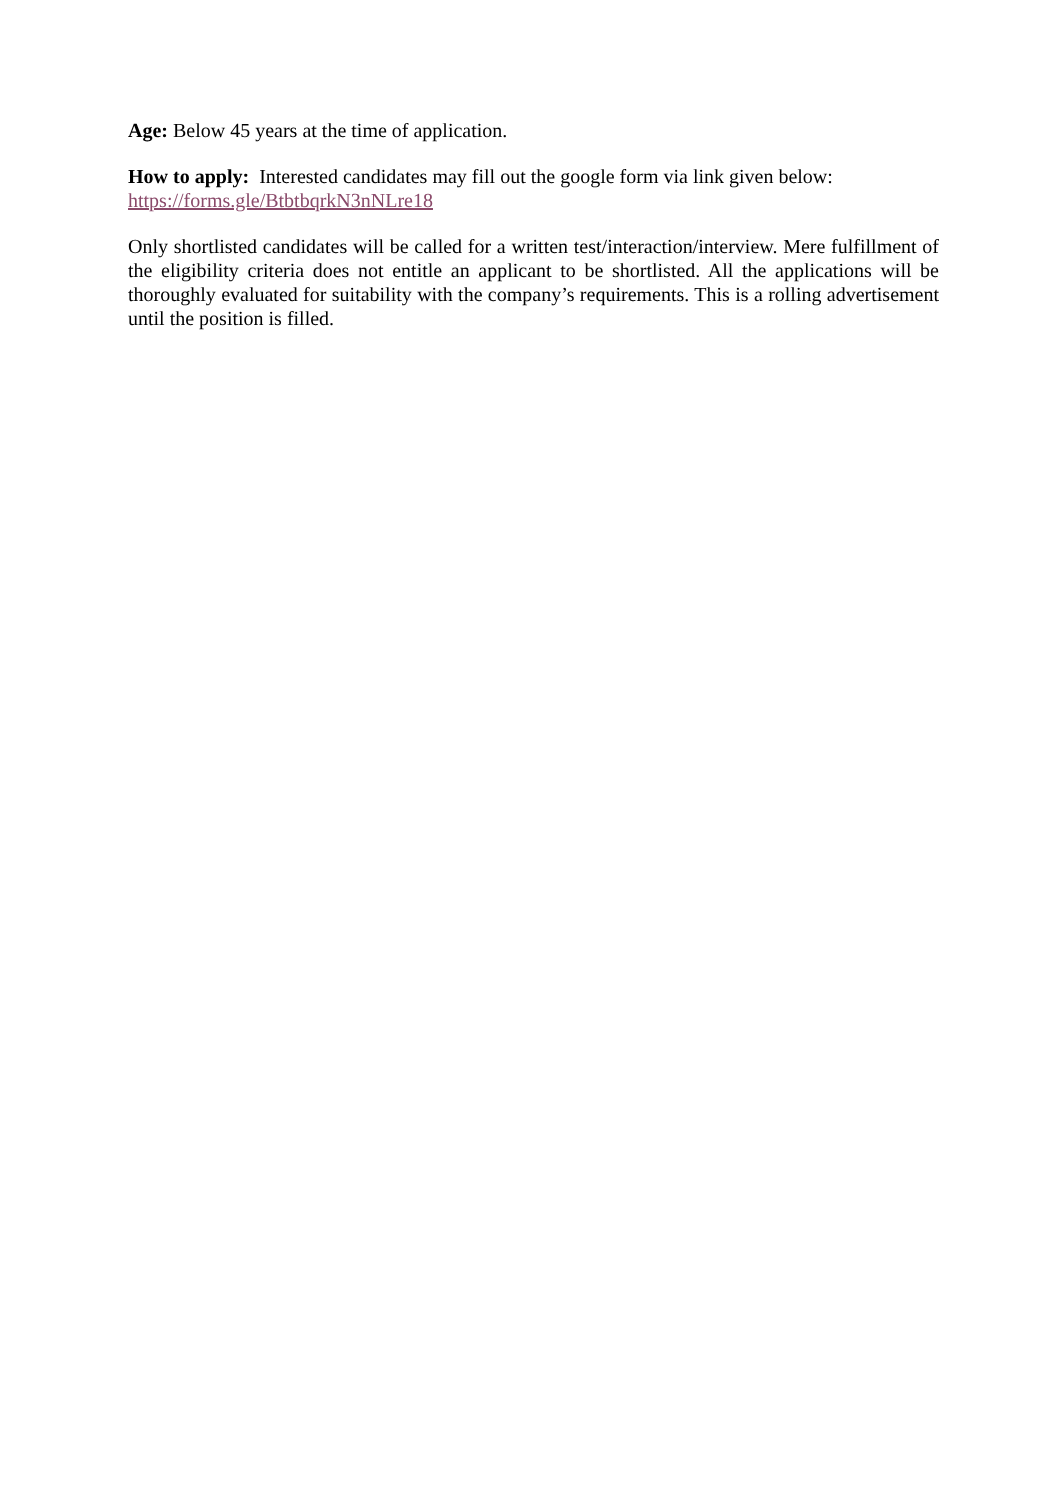Age: Below 45 years at the time of application.
How to apply: Interested candidates may fill out the google form via link given below:
https://forms.gle/BtbtbqrkN3nNLre18
Only shortlisted candidates will be called for a written test/interaction/interview. Mere fulfillment of the eligibility criteria does not entitle an applicant to be shortlisted. All the applications will be thoroughly evaluated for suitability with the company’s requirements. This is a rolling advertisement until the position is filled.